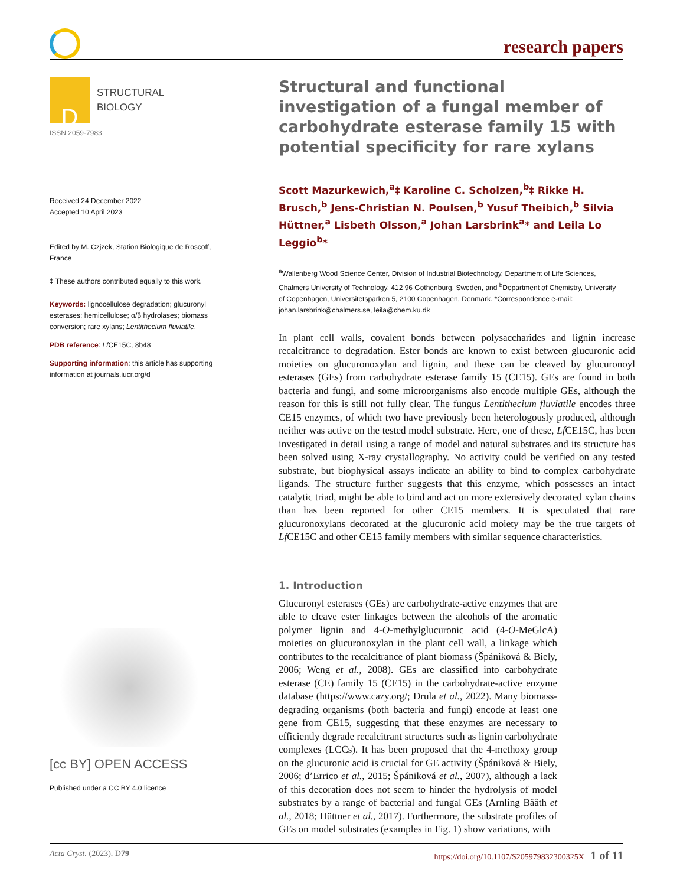research papers
D
STRUCTURAL
BIOLOGY
ISSN 2059-7983
Received 24 December 2022
Accepted 10 April 2023
Edited by M. Czjzek, Station Biologique de Roscoff, France
‡ These authors contributed equally to this work.
Keywords: lignocellulose degradation; glucuronyl esterases; hemicellulose; α/β hydrolases; biomass conversion; rare xylans; Lentithecium fluviatile.
PDB reference: Lf CE15C, 8b48
Supporting information: this article has supporting information at journals.iucr.org/d
[cc BY] OPEN ACCESS
Published under a CC BY 4.0 licence
Structural and functional investigation of a fungal member of carbohydrate esterase family 15 with potential specificity for rare xylans
Scott Mazurkewich,<sup>a</sup>‡ Karoline C. Scholzen,<sup>b</sup>‡ Rikke H. Brusch,<sup>b</sup> Jens-Christian N. Poulsen,<sup>b</sup> Yusuf Theibich,<sup>b</sup> Silvia Hüttner,<sup>a</sup> Lisbeth Olsson,<sup>a</sup> Johan Larsbrink<sup>a</sup>* and Leila Lo Leggio<sup>b</sup>*
<sup>a</sup> Wallenberg Wood Science Center, Division of Industrial Biotechnology, Department of Life Sciences, Chalmers University of Technology, 412 96 Gothenburg, Sweden, and <sup>b</sup>Department of Chemistry, University of Copenhagen, Universitetsparken 5, 2100 Copenhagen, Denmark. *Correspondence e-mail: johan.larsbrink@chalmers.se, leila@chem.ku.dk
In plant cell walls, covalent bonds between polysaccharides and lignin increase recalcitrance to degradation. Ester bonds are known to exist between glucuronic acid moieties on glucuronoxylan and lignin, and these can be cleaved by glucuronoyl esterases (GEs) from carbohydrate esterase family 15 (CE15). GEs are found in both bacteria and fungi, and some microorganisms also encode multiple GEs, although the reason for this is still not fully clear. The fungus Lentithecium fluviatile encodes three CE15 enzymes, of which two have previously been heterologously produced, although neither was active on the tested model substrate. Here, one of these, Lf CE15C, has been investigated in detail using a range of model and natural substrates and its structure has been solved using X-ray crystallography. No activity could be verified on any tested substrate, but biophysical assays indicate an ability to bind to complex carbohydrate ligands. The structure further suggests that this enzyme, which possesses an intact catalytic triad, might be able to bind and act on more extensively decorated xylan chains than has been reported for other CE15 members. It is speculated that rare glucuronoxylans decorated at the glucuronic acid moiety may be the true targets of Lf CE15C and other CE15 family members with similar sequence characteristics.
1. Introduction
Glucuronyl esterases (GEs) are carbohydrate-active enzymes that are able to cleave ester linkages between the alcohols of the aromatic polymer lignin and 4-O-methylglucuronic acid (4-O-MeGlcA) moieties on glucuronoxylan in the plant cell wall, a linkage which contributes to the recalcitrance of plant biomass (Špániková & Biely, 2006; Weng et al., 2008). GEs are classified into carbohydrate esterase (CE) family 15 (CE15) in the carbohydrate-active enzyme database (https://www.cazy.org/; Drula et al., 2022). Many biomass-degrading organisms (both bacteria and fungi) encode at least one gene from CE15, suggesting that these enzymes are necessary to efficiently degrade recalcitrant structures such as lignin carbohydrate complexes (LCCs). It has been proposed that the 4-methoxy group on the glucuronic acid is crucial for GE activity (Špániková & Biely, 2006; d’Errico et al., 2015; Špániková et al., 2007), although a lack of this decoration does not seem to hinder the hydrolysis of model substrates by a range of bacterial and fungal GEs (Arnling Bååth et al., 2018; Hüttner et al., 2017). Furthermore, the substrate profiles of GEs on model substrates (examples in Fig. 1) show variations, with
Acta Cryst. (2023). D79 https://doi.org/10.1107/S205979832300325X 1 of 11